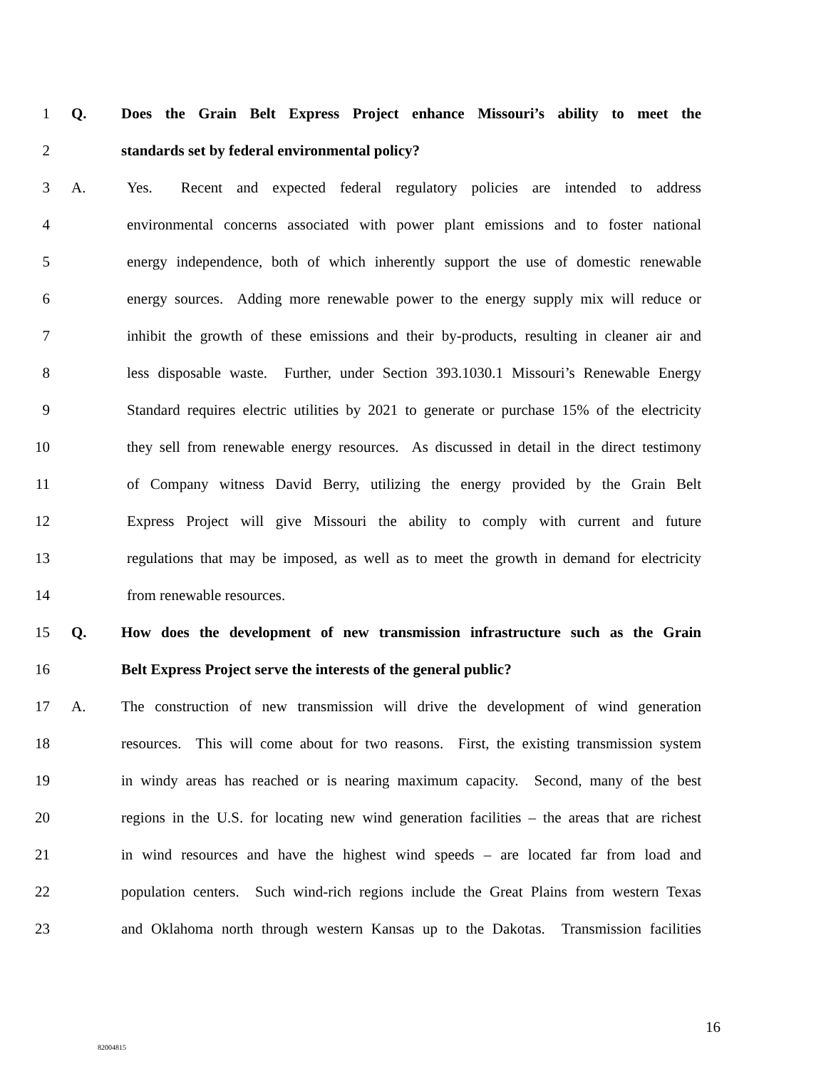1 Q. Does the Grain Belt Express Project enhance Missouri’s ability to meet the
2 standards set by federal environmental policy?
3 A. Yes. Recent and expected federal regulatory policies are intended to address
4 environmental concerns associated with power plant emissions and to foster national
5 energy independence, both of which inherently support the use of domestic renewable
6 energy sources. Adding more renewable power to the energy supply mix will reduce or
7 inhibit the growth of these emissions and their by-products, resulting in cleaner air and
8 less disposable waste. Further, under Section 393.1030.1 Missouri’s Renewable Energy
9 Standard requires electric utilities by 2021 to generate or purchase 15% of the electricity
10 they sell from renewable energy resources. As discussed in detail in the direct testimony
11 of Company witness David Berry, utilizing the energy provided by the Grain Belt
12 Express Project will give Missouri the ability to comply with current and future
13 regulations that may be imposed, as well as to meet the growth in demand for electricity
14 from renewable resources.
15 Q. How does the development of new transmission infrastructure such as the Grain
16 Belt Express Project serve the interests of the general public?
17 A. The construction of new transmission will drive the development of wind generation
18 resources. This will come about for two reasons. First, the existing transmission system
19 in windy areas has reached or is nearing maximum capacity. Second, many of the best
20 regions in the U.S. for locating new wind generation facilities – the areas that are richest
21 in wind resources and have the highest wind speeds – are located far from load and
22 population centers. Such wind-rich regions include the Great Plains from western Texas
23 and Oklahoma north through western Kansas up to the Dakotas. Transmission facilities
16
82004815